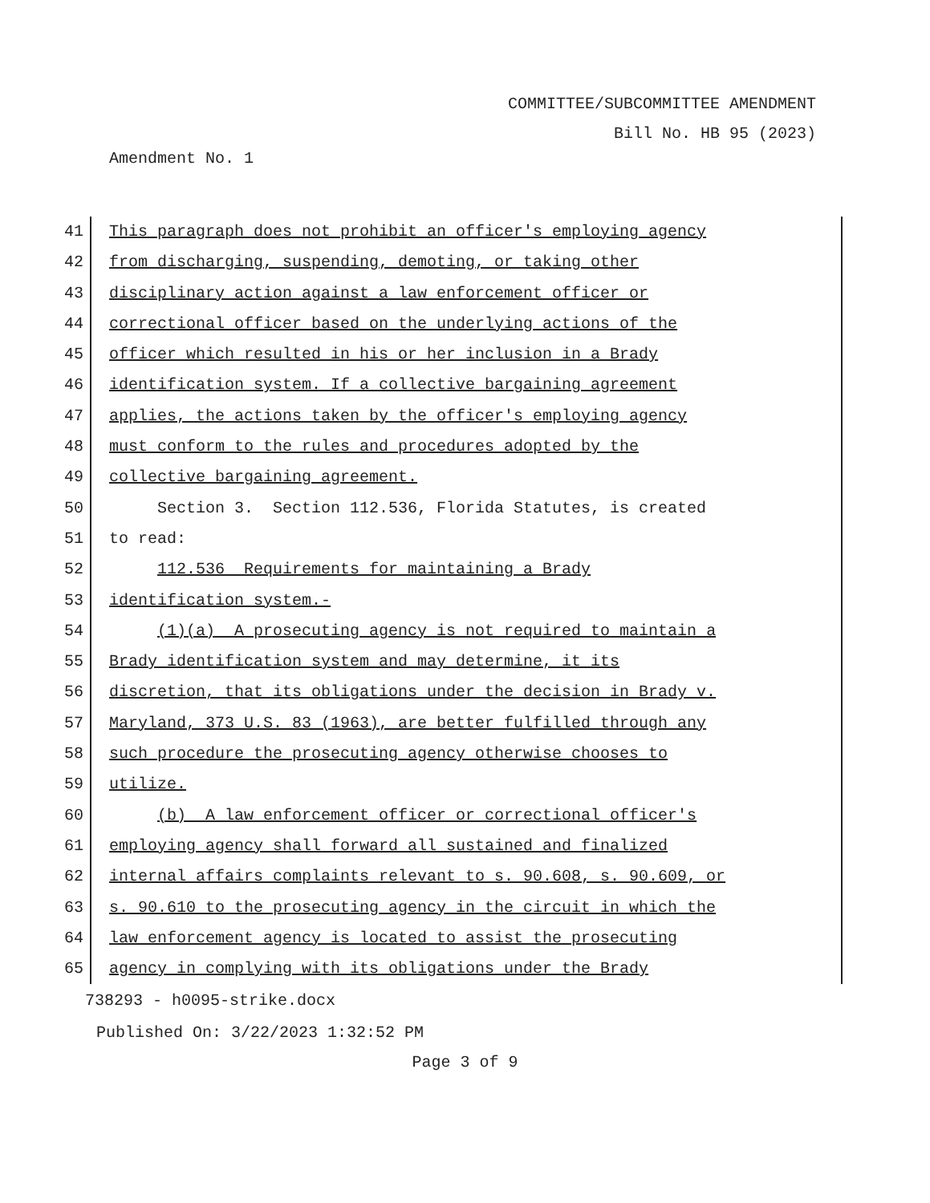COMMITTEE/SUBCOMMITTEE AMENDMENT
Bill No. HB 95 (2023)
Amendment No. 1
41 This paragraph does not prohibit an officer's employing agency
42 from discharging, suspending, demoting, or taking other
43 disciplinary action against a law enforcement officer or
44 correctional officer based on the underlying actions of the
45 officer which resulted in his or her inclusion in a Brady
46 identification system. If a collective bargaining agreement
47 applies, the actions taken by the officer's employing agency
48 must conform to the rules and procedures adopted by the
49 collective bargaining agreement.
50 Section 3. Section 112.536, Florida Statutes, is created
51 to read:
52 112.536 Requirements for maintaining a Brady
53 identification system.-
54 (1)(a) A prosecuting agency is not required to maintain a
55 Brady identification system and may determine, it its
56 discretion, that its obligations under the decision in Brady v.
57 Maryland, 373 U.S. 83 (1963), are better fulfilled through any
58 such procedure the prosecuting agency otherwise chooses to
59 utilize.
60 (b) A law enforcement officer or correctional officer's
61 employing agency shall forward all sustained and finalized
62 internal affairs complaints relevant to s. 90.608, s. 90.609, or
63 s. 90.610 to the prosecuting agency in the circuit in which the
64 law enforcement agency is located to assist the prosecuting
65 agency in complying with its obligations under the Brady
738293 - h0095-strike.docx
Published On: 3/22/2023 1:32:52 PM
Page 3 of 9